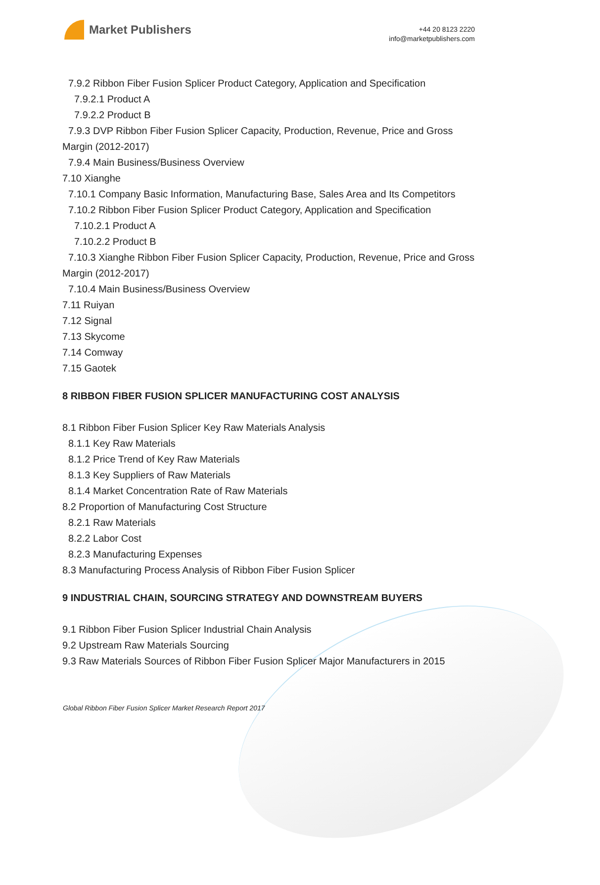Market Publishers
+44 20 8123 2220
info@marketpublishers.com
7.9.2 Ribbon Fiber Fusion Splicer Product Category, Application and Specification
7.9.2.1 Product A
7.9.2.2 Product B
7.9.3 DVP Ribbon Fiber Fusion Splicer Capacity, Production, Revenue, Price and Gross Margin (2012-2017)
7.9.4 Main Business/Business Overview
7.10 Xianghe
7.10.1 Company Basic Information, Manufacturing Base, Sales Area and Its Competitors
7.10.2 Ribbon Fiber Fusion Splicer Product Category, Application and Specification
7.10.2.1 Product A
7.10.2.2 Product B
7.10.3 Xianghe Ribbon Fiber Fusion Splicer Capacity, Production, Revenue, Price and Gross Margin (2012-2017)
7.10.4 Main Business/Business Overview
7.11 Ruiyan
7.12 Signal
7.13 Skycome
7.14 Comway
7.15 Gaotek
8 RIBBON FIBER FUSION SPLICER MANUFACTURING COST ANALYSIS
8.1 Ribbon Fiber Fusion Splicer Key Raw Materials Analysis
8.1.1 Key Raw Materials
8.1.2 Price Trend of Key Raw Materials
8.1.3 Key Suppliers of Raw Materials
8.1.4 Market Concentration Rate of Raw Materials
8.2 Proportion of Manufacturing Cost Structure
8.2.1 Raw Materials
8.2.2 Labor Cost
8.2.3 Manufacturing Expenses
8.3 Manufacturing Process Analysis of Ribbon Fiber Fusion Splicer
9 INDUSTRIAL CHAIN, SOURCING STRATEGY AND DOWNSTREAM BUYERS
9.1 Ribbon Fiber Fusion Splicer Industrial Chain Analysis
9.2 Upstream Raw Materials Sourcing
9.3 Raw Materials Sources of Ribbon Fiber Fusion Splicer Major Manufacturers in 2015
Global Ribbon Fiber Fusion Splicer Market Research Report 2017